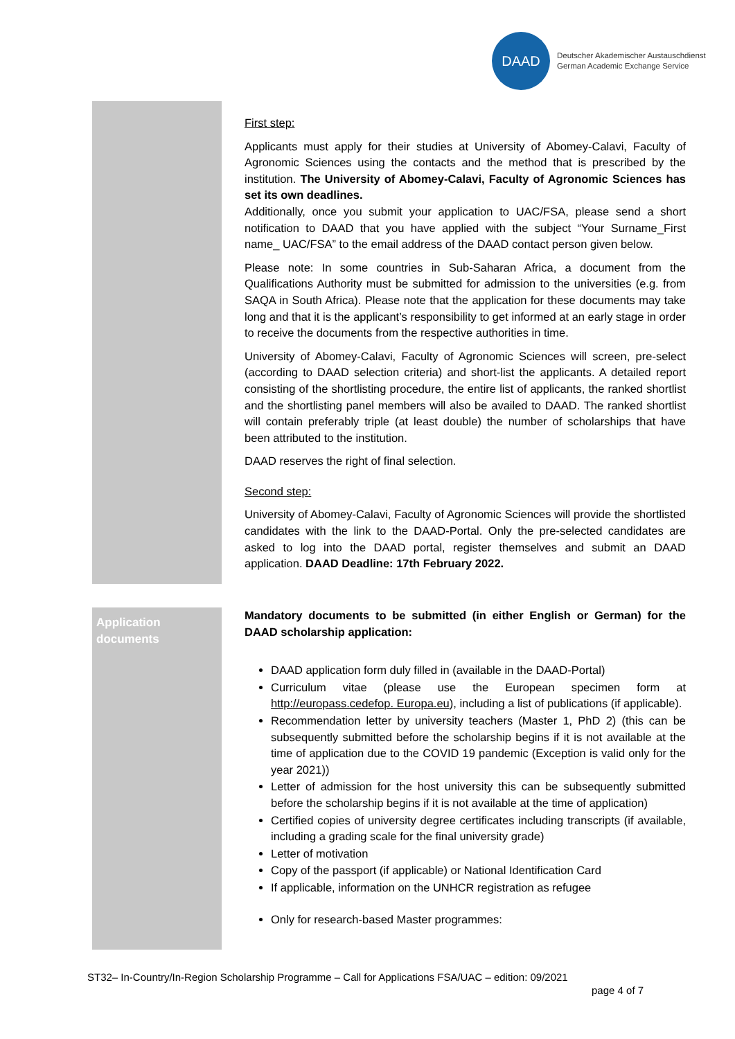DAAD
Deutscher Akademischer Austauschdienst
German Academic Exchange Service
First step:
Applicants must apply for their studies at University of Abomey-Calavi, Faculty of Agronomic Sciences using the contacts and the method that is prescribed by the institution. The University of Abomey-Calavi, Faculty of Agronomic Sciences has set its own deadlines.
Additionally, once you submit your application to UAC/FSA, please send a short notification to DAAD that you have applied with the subject “Your Surname_First name_ UAC/FSA” to the email address of the DAAD contact person given below.
Please note: In some countries in Sub-Saharan Africa, a document from the Qualifications Authority must be submitted for admission to the universities (e.g. from SAQA in South Africa). Please note that the application for these documents may take long and that it is the applicant’s responsibility to get informed at an early stage in order to receive the documents from the respective authorities in time.
University of Abomey-Calavi, Faculty of Agronomic Sciences will screen, pre-select (according to DAAD selection criteria) and short-list the applicants. A detailed report consisting of the shortlisting procedure, the entire list of applicants, the ranked shortlist and the shortlisting panel members will also be availed to DAAD. The ranked shortlist will contain preferably triple (at least double) the number of scholarships that have been attributed to the institution.
DAAD reserves the right of final selection.
Second step:
University of Abomey-Calavi, Faculty of Agronomic Sciences will provide the shortlisted candidates with the link to the DAAD-Portal. Only the pre-selected candidates are asked to log into the DAAD portal, register themselves and submit an DAAD application. DAAD Deadline: 17th February 2022.
Application documents
Mandatory documents to be submitted (in either English or German) for the DAAD scholarship application:
DAAD application form duly filled in (available in the DAAD-Portal)
Curriculum vitae (please use the European specimen form at http://europass.cedefop. Europa.eu), including a list of publications (if applicable).
Recommendation letter by university teachers (Master 1, PhD 2) (this can be subsequently submitted before the scholarship begins if it is not available at the time of application due to the COVID 19 pandemic (Exception is valid only for the year 2021))
Letter of admission for the host university this can be subsequently submitted before the scholarship begins if it is not available at the time of application)
Certified copies of university degree certificates including transcripts (if available, including a grading scale for the final university grade)
Letter of motivation
Copy of the passport (if applicable) or National Identification Card
If applicable, information on the UNHCR registration as refugee
Only for research-based Master programmes:
ST32– In-Country/In-Region Scholarship Programme – Call for Applications FSA/UAC – edition: 09/2021
page 4 of 7